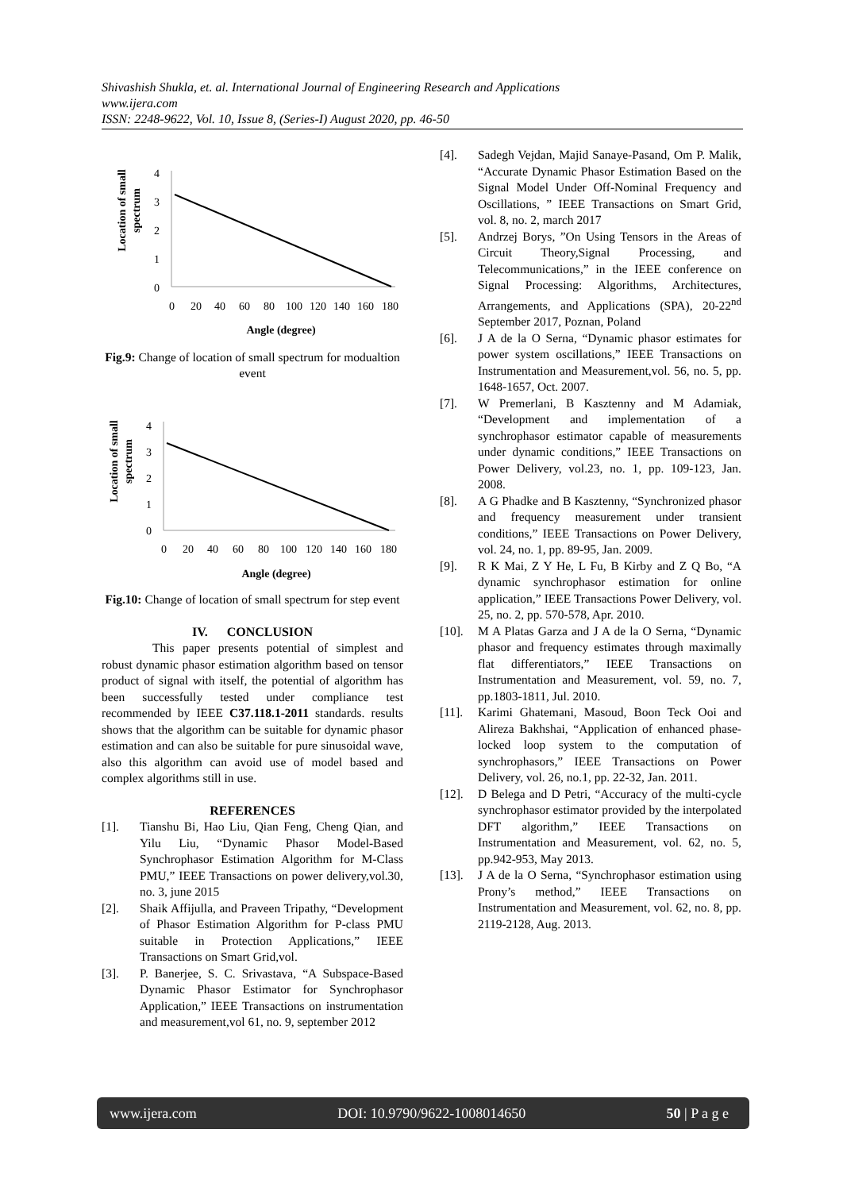Shivashish Shukla, et. al. International Journal of Engineering Research and Applications
www.ijera.com
ISSN: 2248-9622, Vol. 10, Issue 8, (Series-I) August 2020, pp. 46-50
Location of small
spectrum
4
3
2
1
0
0
20
40
60
80
100
120
140
160
180
Angle (degree)
Fig.9: Change of location of small spectrum for modualtion event
Location of small
spectrum
4
3
2
1
0
0
20
40
60
80
100
120
140
160
180
Angle (degree)
Fig.10: Change of location of small spectrum for step event
IV. CONCLUSION
This paper presents potential of simplest and robust dynamic phasor estimation algorithm based on tensor product of signal with itself, the potential of algorithm has been successfully tested under compliance test recommended by IEEE C37.118.1-2011 standards. results shows that the algorithm can be suitable for dynamic phasor estimation and can also be suitable for pure sinusoidal wave, also this algorithm can avoid use of model based and complex algorithms still in use.
REFERENCES
[1]. Tianshu Bi, Hao Liu, Qian Feng, Cheng Qian, and Yilu Liu, “Dynamic Phasor Model-Based Synchrophasor Estimation Algorithm for M-Class PMU,” IEEE Transactions on power delivery,vol.30, no. 3, june 2015
[2]. Shaik Affijulla, and Praveen Tripathy, “Development of Phasor Estimation Algorithm for P-class PMU suitable in Protection Applications,” IEEE Transactions on Smart Grid,vol.
[3]. P. Banerjee, S. C. Srivastava, “A Subspace-Based Dynamic Phasor Estimator for Synchrophasor Application,” IEEE Transactions on instrumentation and measurement,vol 61, no. 9, september 2012
[4]. Sadegh Vejdan, Majid Sanaye-Pasand, Om P. Malik, “Accurate Dynamic Phasor Estimation Based on the Signal Model Under Off-Nominal Frequency and Oscillations, ” IEEE Transactions on Smart Grid, vol. 8, no. 2, march 2017
[5]. Andrzej Borys, ”On Using Tensors in the Areas of Circuit Theory,Signal Processing, and Telecommunications,” in the IEEE conference on Signal Processing: Algorithms, Architectures, Arrangements, and Applications (SPA), 20-22<sup>nd</sup> September 2017, Poznan, Poland
[6]. J A de la O Serna, “Dynamic phasor estimates for power system oscillations,” IEEE Transactions on Instrumentation and Measurement,vol. 56, no. 5, pp. 1648-1657, Oct. 2007.
[7]. W Premerlani, B Kasztenny and M Adamiak, “Development and implementation of a synchrophasor estimator capable of measurements under dynamic conditions,” IEEE Transactions on Power Delivery, vol.23, no. 1, pp. 109-123, Jan. 2008.
[8]. A G Phadke and B Kasztenny, “Synchronized phasor and frequency measurement under transient conditions,” IEEE Transactions on Power Delivery, vol. 24, no. 1, pp. 89-95, Jan. 2009.
[9]. R K Mai, Z Y He, L Fu, B Kirby and Z Q Bo, “A dynamic synchrophasor estimation for online application,” IEEE Transactions Power Delivery, vol. 25, no. 2, pp. 570-578, Apr. 2010.
[10]. M A Platas Garza and J A de la O Serna, “Dynamic phasor and frequency estimates through maximally flat differentiators,” IEEE Transactions on Instrumentation and Measurement, vol. 59, no. 7, pp.1803-1811, Jul. 2010.
[11]. Karimi Ghatemani, Masoud, Boon Teck Ooi and Alireza Bakhshai, “Application of enhanced phase-locked loop system to the computation of synchrophasors,” IEEE Transactions on Power Delivery, vol. 26, no.1, pp. 22-32, Jan. 2011.
[12]. D Belega and D Petri, “Accuracy of the multi-cycle synchrophasor estimator provided by the interpolated DFT algorithm,” IEEE Transactions on Instrumentation and Measurement, vol. 62, no. 5, pp.942-953, May 2013.
[13]. J A de la O Serna, “Synchrophasor estimation using Prony’s method,” IEEE Transactions on Instrumentation and Measurement, vol. 62, no. 8, pp. 2119-2128, Aug. 2013.
www.ijera.com DOI: 10.9790/9622-1008014650 50 | P a g e